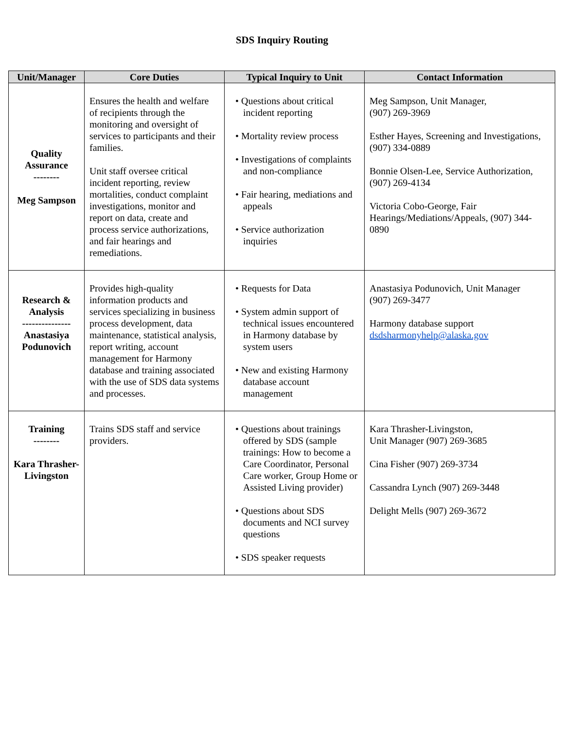SDS Inquiry Routing
| Unit/Manager | Core Duties | Typical Inquiry to Unit | Contact Information |
| --- | --- | --- | --- |
| Quality Assurance -------- Meg Sampson | Ensures the health and welfare of recipients through the monitoring and oversight of services to participants and their families. Unit staff oversee critical incident reporting, review mortalities, conduct complaint investigations, monitor and report on data, create and process service authorizations, and fair hearings and remediations. | • Questions about critical incident reporting • Mortality review process • Investigations of complaints and non-compliance • Fair hearing, mediations and appeals • Service authorization inquiries | Meg Sampson, Unit Manager, (907) 269-3969 Esther Hayes, Screening and Investigations, (907) 334-0889 Bonnie Olsen-Lee, Service Authorization, (907) 269-4134 Victoria Cobo-George, Fair Hearings/Mediations/Appeals, (907) 344-0890 |
| Research & Analysis --------------- Anastasiya Podunovich | Provides high-quality information products and services specializing in business process development, data maintenance, statistical analysis, report writing, account management for Harmony database and training associated with the use of SDS data systems and processes. | • Requests for Data • System admin support of technical issues encountered in Harmony database by system users • New and existing Harmony database account management | Anastasiya Podunovich, Unit Manager (907) 269-3477 Harmony database support dsdsharmonyhelp@alaska.gov |
| Training -------- Kara Thrasher-Livingston | Trains SDS staff and service providers. | • Questions about trainings offered by SDS (sample trainings: How to become a Care Coordinator, Personal Care worker, Group Home or Assisted Living provider) • Questions about SDS documents and NCI survey questions • SDS speaker requests | Kara Thrasher-Livingston, Unit Manager (907) 269-3685 Cina Fisher (907) 269-3734 Cassandra Lynch (907) 269-3448 Delight Mells (907) 269-3672 |